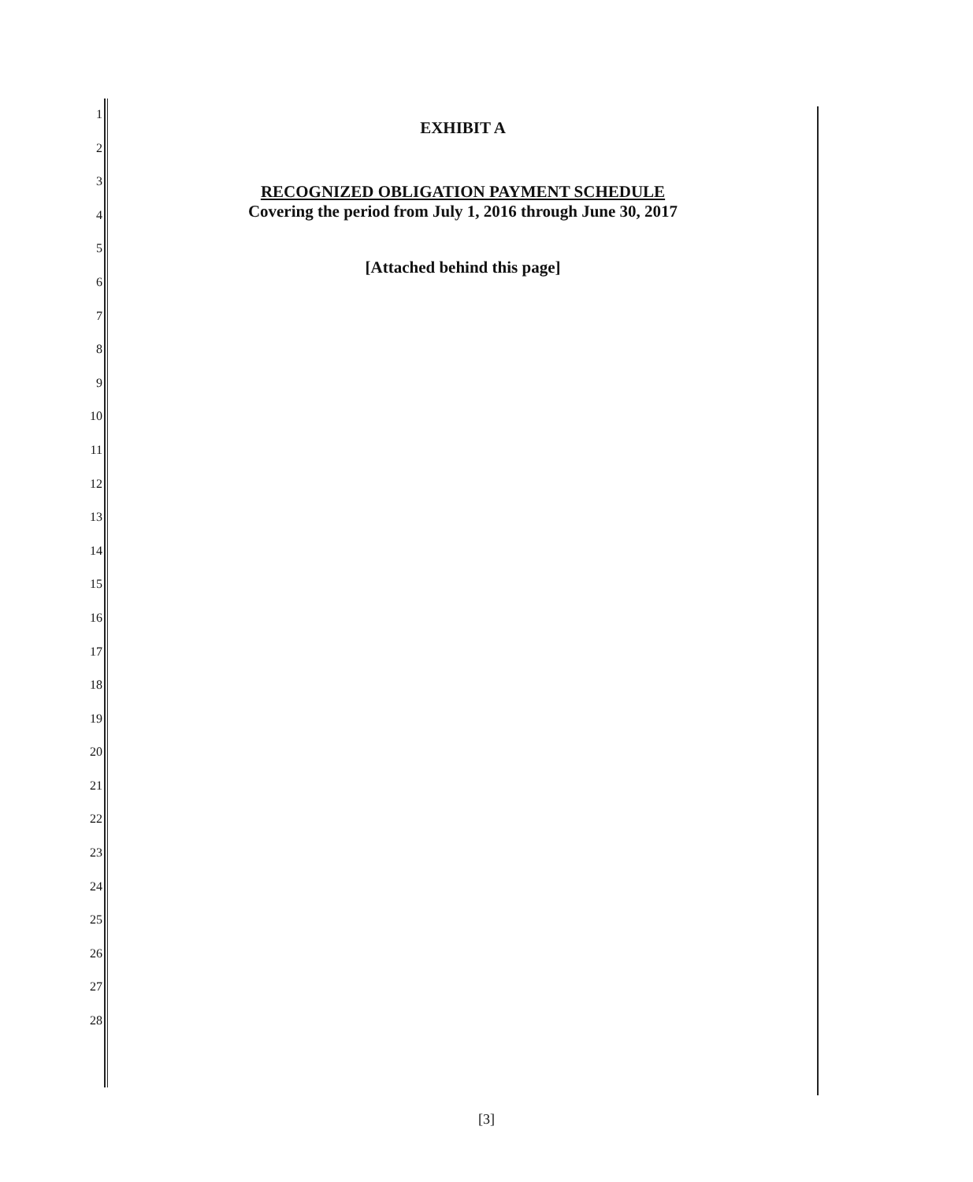1
2
3
4
5
6
7
8
9
10
11
12
13
14
15
16
17
18
19
20
21
22
23
24
25
26
27
28
EXHIBIT A
RECOGNIZED OBLIGATION PAYMENT SCHEDULE
Covering the period from July 1, 2016 through June 30, 2017
[Attached behind this page]
[3]